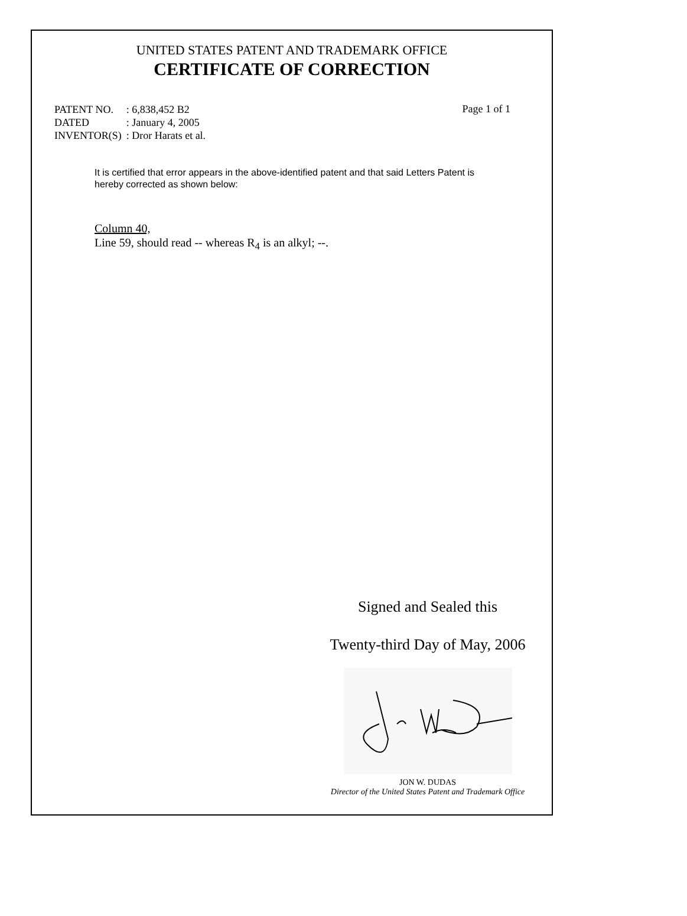UNITED STATES PATENT AND TRADEMARK OFFICE
CERTIFICATE OF CORRECTION
| PATENT NO. | : 6,838,452 B2 |
| DATED | : January 4, 2005 |
| INVENTOR(S) | : Dror Harats et al. |
Page 1 of 1
It is certified that error appears in the above-identified patent and that said Letters Patent is hereby corrected as shown below:
Column 40,
Line 59, should read -- whereas R<sub>4</sub> is an alkyl; --.
Signed and Sealed this
Twenty-third Day of May, 2006
JON W. DUDAS
Director of the United States Patent and Trademark Office